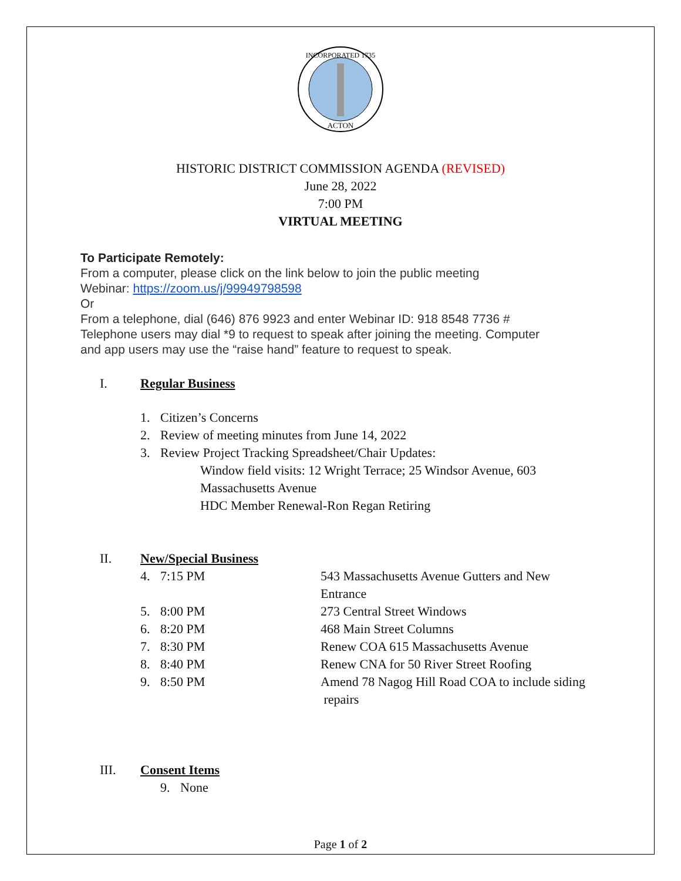INCORPORATED 1735
ACTON
HISTORIC DISTRICT COMMISSION AGENDA (REVISED)
June 28, 2022
7:00 PM
VIRTUAL MEETING
To Participate Remotely:
From a computer, please click on the link below to join the public meeting
Webinar: https://zoom.us/j/99949798598
Or
From a telephone, dial (646) 876 9923 and enter Webinar ID: 918 8548 7736 #
Telephone users may dial *9 to request to speak after joining the meeting. Computer
and app users may use the “raise hand” feature to request to speak.
I. Regular Business
1. Citizen’s Concerns
2. Review of meeting minutes from June 14, 2022
3. Review Project Tracking Spreadsheet/Chair Updates:
Window field visits: 12 Wright Terrace; 25 Windsor Avenue, 603
Massachusetts Avenue
HDC Member Renewal-Ron Regan Retiring
II. New/Special Business
4. 7:15 PM 543 Massachusetts Avenue Gutters and New
Entrance
5. 8:00 PM 273 Central Street Windows
6. 8:20 PM 468 Main Street Columns
7. 8:30 PM Renew COA 615 Massachusetts Avenue
8. 8:40 PM Renew CNA for 50 River Street Roofing
9. 8:50 PM Amend 78 Nagog Hill Road COA to include siding
repairs
III. Consent Items
9. None
Page 1 of 2